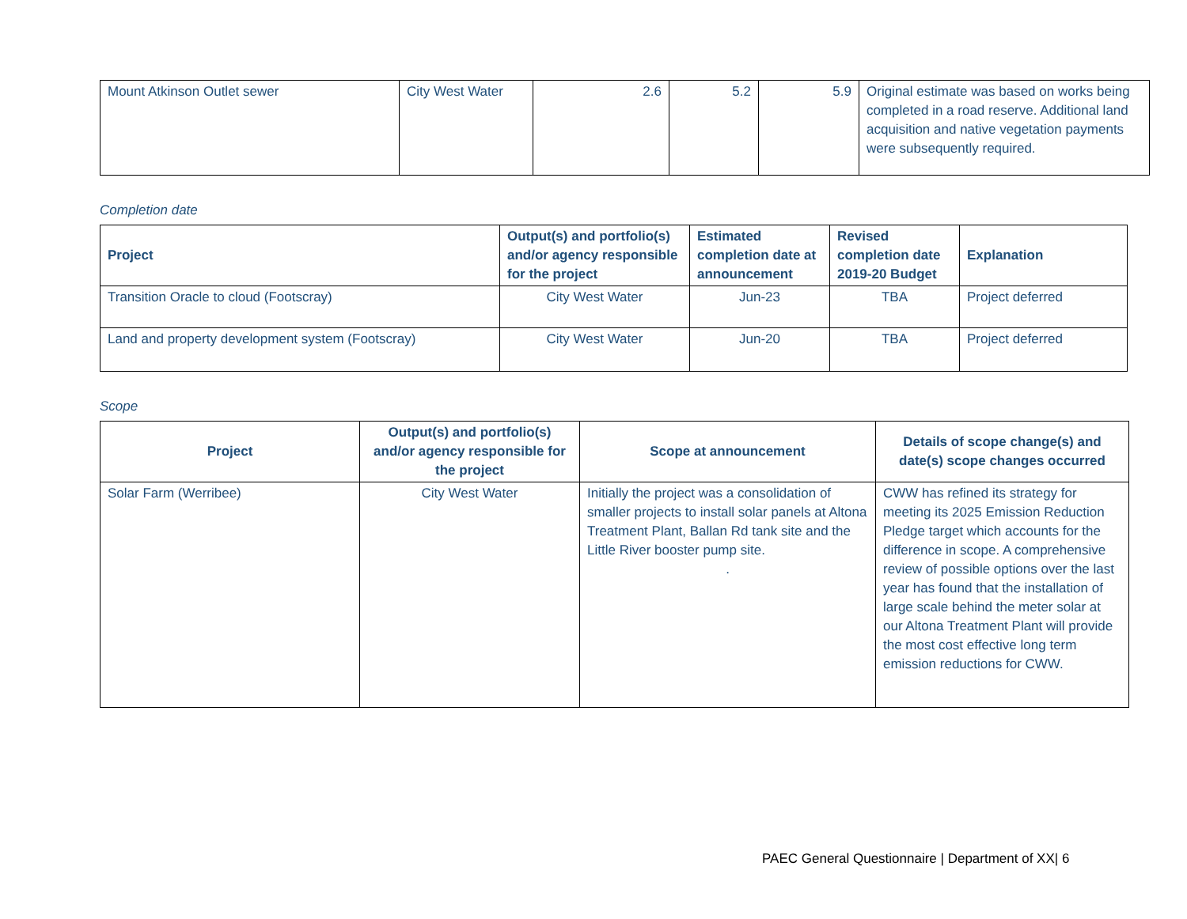| Mount Atkinson Outlet sewer | City West Water | 2.6 | 5.2 | 5.9 | Original estimate was based on works being completed in a road reserve. Additional land acquisition and native vegetation payments were subsequently required. |
Completion date
| Project | Output(s) and portfolio(s) and/or agency responsible for the project | Estimated completion date at announcement | Revised completion date 2019-20 Budget | Explanation |
| --- | --- | --- | --- | --- |
| Transition Oracle to cloud (Footscray) | City West Water | Jun-23 | TBA | Project deferred |
| Land and property development system (Footscray) | City West Water | Jun-20 | TBA | Project deferred |
Scope
| Project | Output(s) and portfolio(s) and/or agency responsible for the project | Scope at announcement | Details of scope change(s) and date(s) scope changes occurred |
| --- | --- | --- | --- |
| Solar Farm (Werribee) | City West Water | Initially the project was a consolidation of smaller projects to install solar panels at Altona Treatment Plant, Ballan Rd tank site and the Little River booster pump site. . | CWW has refined its strategy for meeting its 2025 Emission Reduction Pledge target which accounts for the difference in scope. A comprehensive review of possible options over the last year has found that the installation of large scale behind the meter solar at our Altona Treatment Plant will provide the most cost effective long term emission reductions for CWW. |
PAEC General Questionnaire | Department of XX| 6